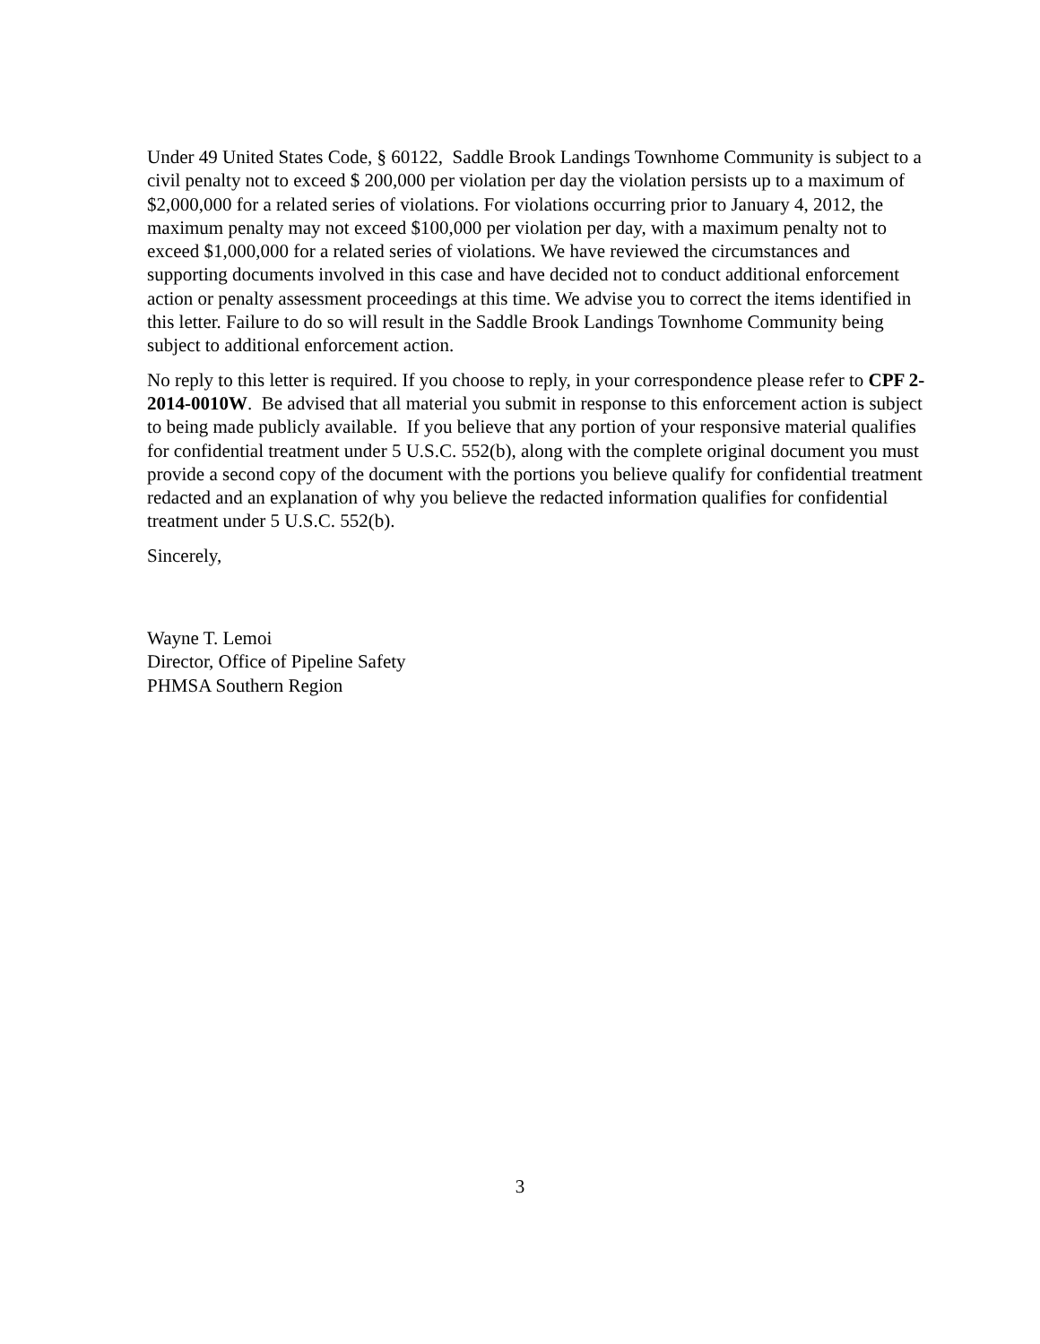Under 49 United States Code, § 60122, Saddle Brook Landings Townhome Community is subject to a civil penalty not to exceed $ 200,000 per violation per day the violation persists up to a maximum of $2,000,000 for a related series of violations. For violations occurring prior to January 4, 2012, the maximum penalty may not exceed $100,000 per violation per day, with a maximum penalty not to exceed $1,000,000 for a related series of violations. We have reviewed the circumstances and supporting documents involved in this case and have decided not to conduct additional enforcement action or penalty assessment proceedings at this time. We advise you to correct the items identified in this letter. Failure to do so will result in the Saddle Brook Landings Townhome Community being subject to additional enforcement action.
No reply to this letter is required. If you choose to reply, in your correspondence please refer to CPF 2-2014-0010W. Be advised that all material you submit in response to this enforcement action is subject to being made publicly available. If you believe that any portion of your responsive material qualifies for confidential treatment under 5 U.S.C. 552(b), along with the complete original document you must provide a second copy of the document with the portions you believe qualify for confidential treatment redacted and an explanation of why you believe the redacted information qualifies for confidential treatment under 5 U.S.C. 552(b).
Sincerely,
Wayne T. Lemoi
Director, Office of Pipeline Safety
PHMSA Southern Region
3